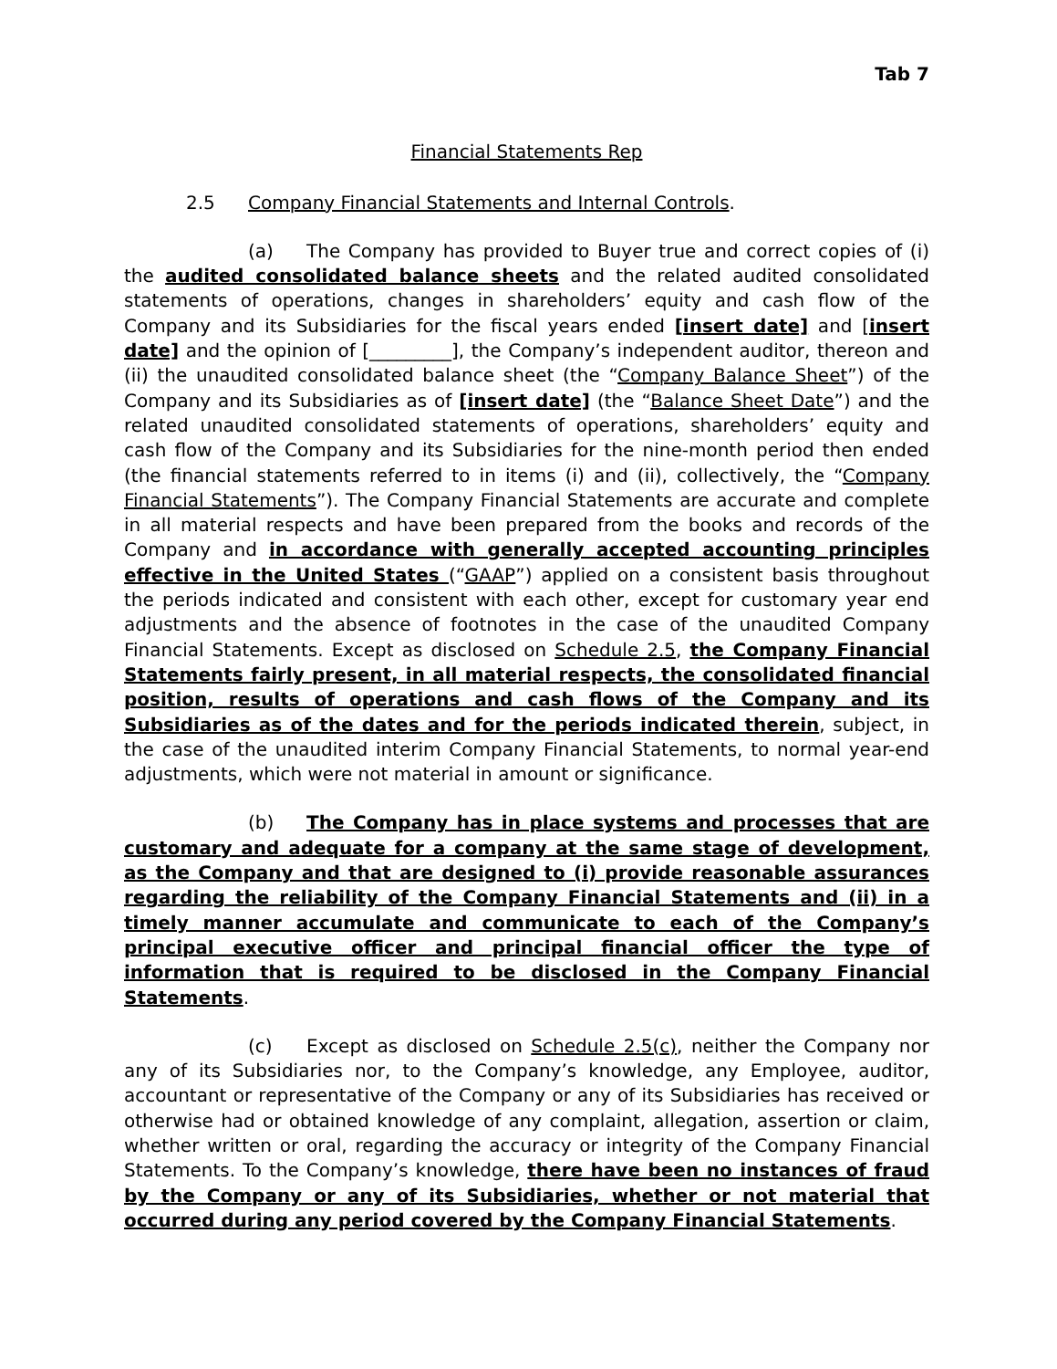Tab 7
Financial Statements Rep
2.5 Company Financial Statements and Internal Controls.
(a) The Company has provided to Buyer true and correct copies of (i) the audited consolidated balance sheets and the related audited consolidated statements of operations, changes in shareholders’ equity and cash flow of the Company and its Subsidiaries for the fiscal years ended [insert date] and [insert date] and the opinion of [_________], the Company’s independent auditor, thereon and (ii) the unaudited consolidated balance sheet (the “Company Balance Sheet”) of the Company and its Subsidiaries as of [insert date] (the “Balance Sheet Date”) and the related unaudited consolidated statements of operations, shareholders’ equity and cash flow of the Company and its Subsidiaries for the nine-month period then ended (the financial statements referred to in items (i) and (ii), collectively, the “Company Financial Statements”). The Company Financial Statements are accurate and complete in all material respects and have been prepared from the books and records of the Company and in accordance with generally accepted accounting principles effective in the United States (“GAAP”) applied on a consistent basis throughout the periods indicated and consistent with each other, except for customary year end adjustments and the absence of footnotes in the case of the unaudited Company Financial Statements. Except as disclosed on Schedule 2.5, the Company Financial Statements fairly present, in all material respects, the consolidated financial position, results of operations and cash flows of the Company and its Subsidiaries as of the dates and for the periods indicated therein, subject, in the case of the unaudited interim Company Financial Statements, to normal year-end adjustments, which were not material in amount or significance.
(b) The Company has in place systems and processes that are customary and adequate for a company at the same stage of development, as the Company and that are designed to (i) provide reasonable assurances regarding the reliability of the Company Financial Statements and (ii) in a timely manner accumulate and communicate to each of the Company’s principal executive officer and principal financial officer the type of information that is required to be disclosed in the Company Financial Statements.
(c) Except as disclosed on Schedule 2.5(c), neither the Company nor any of its Subsidiaries nor, to the Company’s knowledge, any Employee, auditor, accountant or representative of the Company or any of its Subsidiaries has received or otherwise had or obtained knowledge of any complaint, allegation, assertion or claim, whether written or oral, regarding the accuracy or integrity of the Company Financial Statements. To the Company’s knowledge, there have been no instances of fraud by the Company or any of its Subsidiaries, whether or not material that occurred during any period covered by the Company Financial Statements.